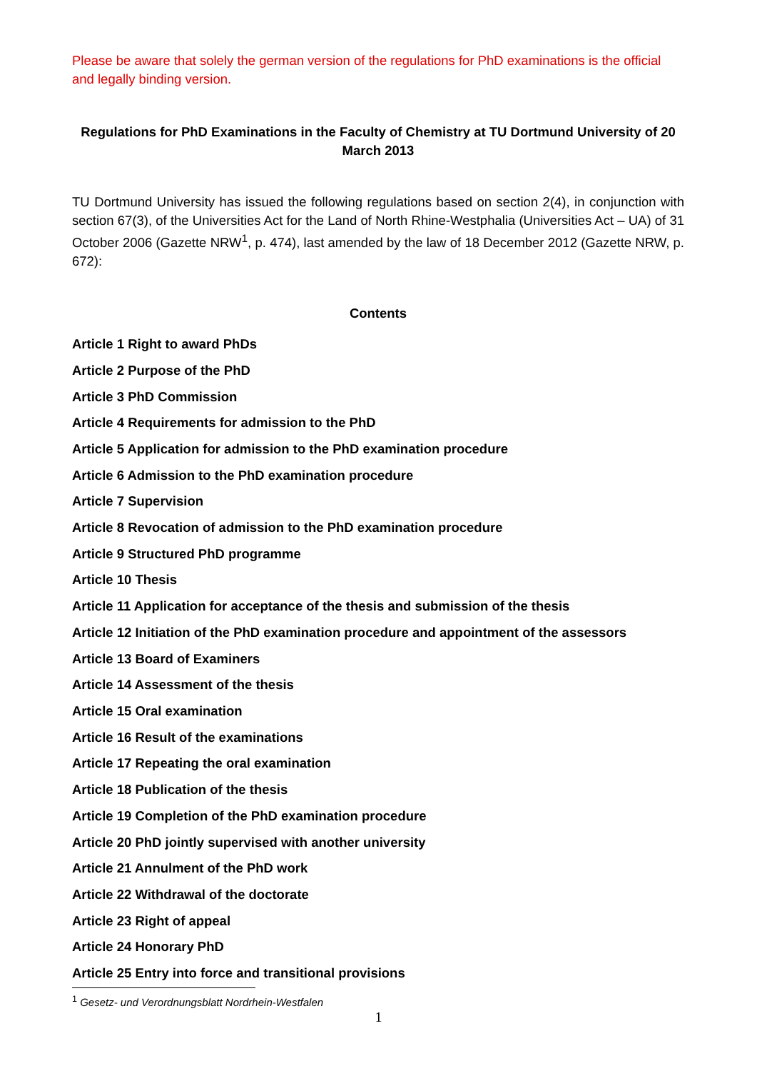Please be aware that solely the german version of the regulations for PhD examinations is the official and legally binding version.
Regulations for PhD Examinations in the Faculty of Chemistry at TU Dortmund University of 20 March 2013
TU Dortmund University has issued the following regulations based on section 2(4), in conjunction with section 67(3), of the Universities Act for the Land of North Rhine-Westphalia (Universities Act – UA) of 31 October 2006 (Gazette NRW<sup>1</sup>, p. 474), last amended by the law of 18 December 2012 (Gazette NRW, p. 672):
Contents
Article 1 Right to award PhDs
Article 2 Purpose of the PhD
Article 3 PhD Commission
Article 4 Requirements for admission to the PhD
Article 5 Application for admission to the PhD examination procedure
Article 6 Admission to the PhD examination procedure
Article 7 Supervision
Article 8 Revocation of admission to the PhD examination procedure
Article 9 Structured PhD programme
Article 10 Thesis
Article 11 Application for acceptance of the thesis and submission of the thesis
Article 12 Initiation of the PhD examination procedure and appointment of the assessors
Article 13 Board of Examiners
Article 14 Assessment of the thesis
Article 15 Oral examination
Article 16 Result of the examinations
Article 17 Repeating the oral examination
Article 18 Publication of the thesis
Article 19 Completion of the PhD examination procedure
Article 20 PhD jointly supervised with another university
Article 21 Annulment of the PhD work
Article 22 Withdrawal of the doctorate
Article 23 Right of appeal
Article 24 Honorary PhD
Article 25 Entry into force and transitional provisions
<sup>1</sup> Gesetz- und Verordnungsblatt Nordrhein-Westfalen
1